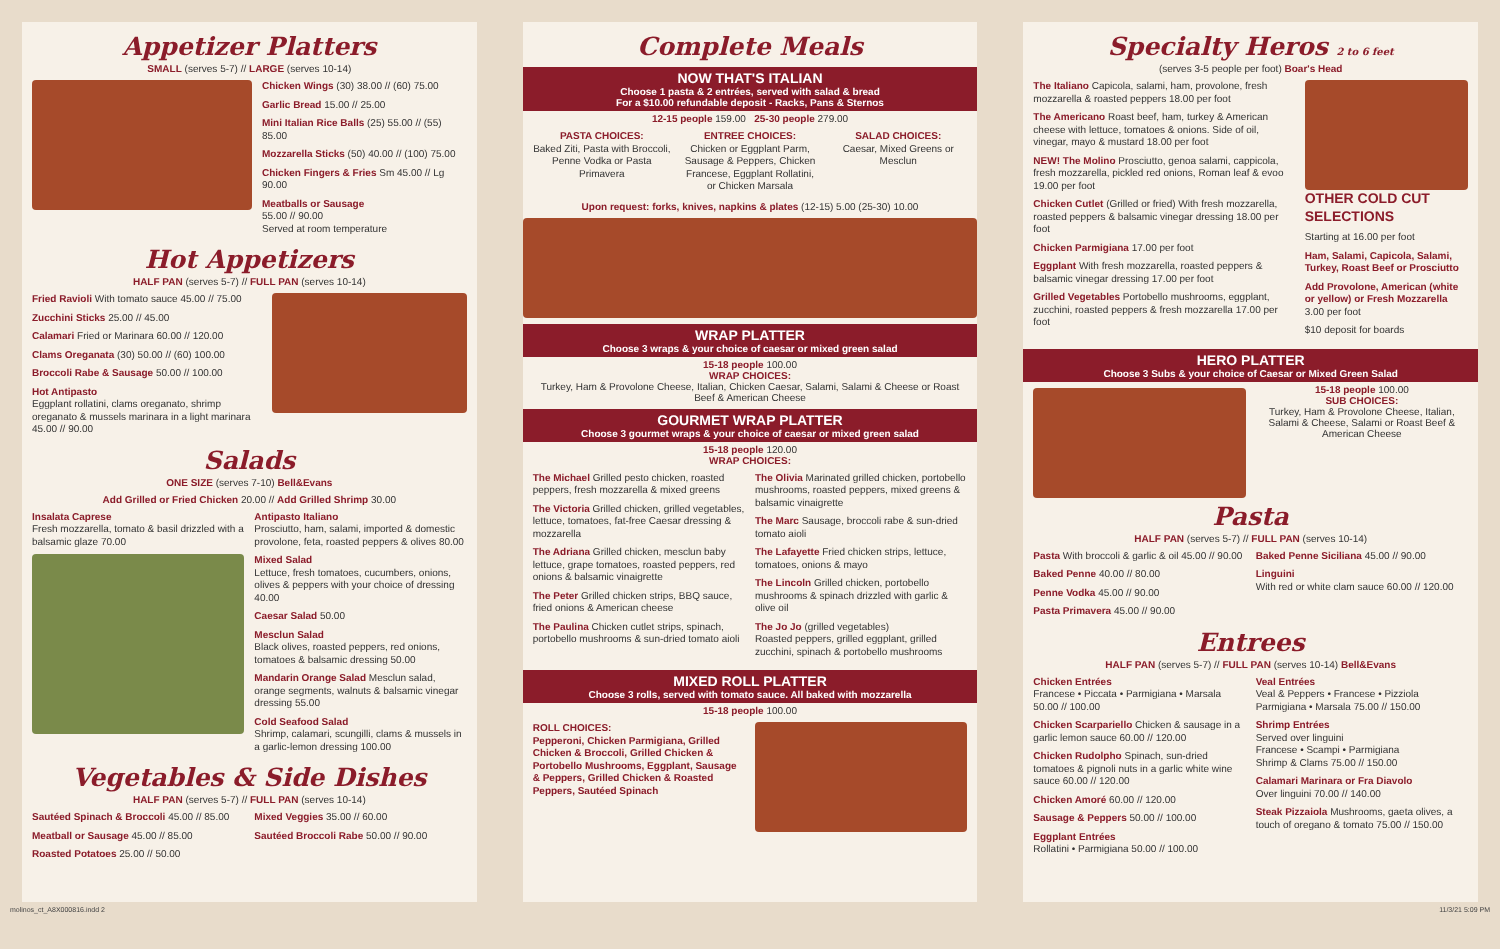Appetizer Platters
SMALL (serves 5-7) // LARGE (serves 10-14)
Chicken Wings (30) 38.00 // (60) 75.00
Garlic Bread 15.00 // 25.00
Mini Italian Rice Balls (25) 55.00 // (55) 85.00
Mozzarella Sticks (50) 40.00 // (100) 75.00
Chicken Fingers & Fries Sm 45.00 // Lg 90.00
Meatballs or Sausage
55.00 // 90.00
Served at room temperature
Hot Appetizers
HALF PAN (serves 5-7) // FULL PAN (serves 10-14)
Fried Ravioli With tomato sauce 45.00 // 75.00
Zucchini Sticks 25.00 // 45.00
Calamari Fried or Marinara 60.00 // 120.00
Clams Oreganata (30) 50.00 // (60) 100.00
Broccoli Rabe & Sausage 50.00 // 100.00
Hot Antipasto
Eggplant rollatini, clams oreganato, shrimp oreganato & mussels marinara in a light marinara 45.00 // 90.00
Salads
ONE SIZE (serves 7-10) Bell&Evans
Add Grilled or Fried Chicken 20.00 // Add Grilled Shrimp 30.00
Insalata Caprese
Fresh mozzarella, tomato & basil drizzled with a balsamic glaze 70.00
Antipasto Italiano
Prosciutto, ham, salami, imported & domestic provolone, feta, roasted peppers & olives 80.00
Mixed Salad
Lettuce, fresh tomatoes, cucumbers, onions, olives & peppers with your choice of dressing 40.00
Caesar Salad 50.00
Mesclun Salad
Black olives, roasted peppers, red onions, tomatoes & balsamic dressing 50.00
Mandarin Orange Salad Mesclun salad, orange segments, walnuts & balsamic vinegar dressing 55.00
Cold Seafood Salad
Shrimp, calamari, scungilli, clams & mussels in a garlic-lemon dressing 100.00
Vegetables & Side Dishes
HALF PAN (serves 5-7) // FULL PAN (serves 10-14)
Sautéed Spinach & Broccoli 45.00 // 85.00
Meatball or Sausage 45.00 // 85.00
Roasted Potatoes 25.00 // 50.00
Mixed Veggies 35.00 // 60.00
Sautéed Broccoli Rabe 50.00 // 90.00
Complete Meals
NOW THAT'S ITALIAN
Choose 1 pasta & 2 entrées, served with salad & bread
For a $10.00 refundable deposit - Racks, Pans & Sternos
12-15 people 159.00 25-30 people 279.00
PASTA CHOICES:
Baked Ziti, Pasta with Broccoli, Penne Vodka or Pasta Primavera
ENTREE CHOICES:
Chicken or Eggplant Parm, Sausage & Peppers, Chicken Francese, Eggplant Rollatini, or Chicken Marsala
SALAD CHOICES:
Caesar, Mixed Greens or Mesclun
Upon request: forks, knives, napkins & plates (12-15) 5.00 (25-30) 10.00
WRAP PLATTER
Choose 3 wraps & your choice of caesar or mixed green salad
15-18 people 100.00
WRAP CHOICES:
Turkey, Ham & Provolone Cheese, Italian, Chicken Caesar, Salami, Salami & Cheese or Roast Beef & American Cheese
GOURMET WRAP PLATTER
Choose 3 gourmet wraps & your choice of caesar or mixed green salad
15-18 people 120.00
WRAP CHOICES:
The Michael Grilled pesto chicken, roasted peppers, fresh mozzarella & mixed greens
The Victoria Grilled chicken, grilled vegetables, lettuce, tomatoes, fat-free Caesar dressing & mozzarella
The Adriana Grilled chicken, mesclun baby lettuce, grape tomatoes, roasted peppers, red onions & balsamic vinaigrette
The Peter Grilled chicken strips, BBQ sauce, fried onions & American cheese
The Paulina Chicken cutlet strips, spinach, portobello mushrooms & sun-dried tomato aioli
The Olivia Marinated grilled chicken, portobello mushrooms, roasted peppers, mixed greens & balsamic vinaigrette
The Marc Sausage, broccoli rabe & sun-dried tomato aioli
The Lafayette Fried chicken strips, lettuce, tomatoes, onions & mayo
The Lincoln Grilled chicken, portobello mushrooms & spinach drizzled with garlic & olive oil
The Jo Jo (grilled vegetables)
Roasted peppers, grilled eggplant, grilled zucchini, spinach & portobello mushrooms
MIXED ROLL PLATTER
Choose 3 rolls, served with tomato sauce. All baked with mozzarella
15-18 people 100.00
ROLL CHOICES:
Pepperoni, Chicken Parmigiana, Grilled Chicken & Broccoli, Grilled Chicken & Portobello Mushrooms, Eggplant, Sausage & Peppers, Grilled Chicken & Roasted Peppers, Sautéed Spinach
Specialty Heros 2 to 6 feet
(serves 3-5 people per foot) Boar's Head
The Italiano Capicola, salami, ham, provolone, fresh mozzarella & roasted peppers 18.00 per foot
The Americano Roast beef, ham, turkey & American cheese with lettuce, tomatoes & onions. Side of oil, vinegar, mayo & mustard 18.00 per foot
NEW! The Molino Prosciutto, genoa salami, cappicola, fresh mozzarella, pickled red onions, Roman leaf & evoo 19.00 per foot
Chicken Cutlet (Grilled or fried) With fresh mozzarella, roasted peppers & balsamic vinegar dressing 18.00 per foot
Chicken Parmigiana 17.00 per foot
Eggplant With fresh mozzarella, roasted peppers & balsamic vinegar dressing 17.00 per foot
Grilled Vegetables Portobello mushrooms, eggplant, zucchini, roasted peppers & fresh mozzarella 17.00 per foot
OTHER COLD CUT SELECTIONS
Starting at 16.00 per foot
Ham, Salami, Capicola, Salami, Turkey, Roast Beef or Prosciutto
Add Provolone, American (white or yellow) or Fresh Mozzarella 3.00 per foot
$10 deposit for boards
HERO PLATTER
Choose 3 Subs & your choice of Caesar or Mixed Green Salad
15-18 people 100.00
SUB CHOICES:
Turkey, Ham & Provolone Cheese, Italian, Salami & Cheese, Salami or Roast Beef & American Cheese
Pasta
HALF PAN (serves 5-7) // FULL PAN (serves 10-14)
Pasta With broccoli & garlic & oil 45.00 // 90.00
Baked Penne 40.00 // 80.00
Penne Vodka 45.00 // 90.00
Pasta Primavera 45.00 // 90.00
Baked Penne Siciliana 45.00 // 90.00
Linguini
With red or white clam sauce 60.00 // 120.00
Entrees
HALF PAN (serves 5-7) // FULL PAN (serves 10-14) Bell&Evans
Chicken Entrées
Francese • Piccata • Parmigiana • Marsala 50.00 // 100.00
Chicken Scarpariello Chicken & sausage in a garlic lemon sauce 60.00 // 120.00
Chicken Rudolpho Spinach, sun-dried tomatoes & pignoli nuts in a garlic white wine sauce 60.00 // 120.00
Chicken Amoré 60.00 // 120.00
Sausage & Peppers 50.00 // 100.00
Eggplant Entrées
Rollatini • Parmigiana 50.00 // 100.00
Veal Entrées
Veal & Peppers • Francese • Pizziola Parmigiana • Marsala 75.00 // 150.00
Shrimp Entrées
Served over linguini
Francese • Scampi • Parmigiana
Shrimp & Clams 75.00 // 150.00
Calamari Marinara or Fra Diavolo
Over linguini 70.00 // 140.00
Steak Pizzaiola Mushrooms, gaeta olives, a touch of oregano & tomato 75.00 // 150.00
molinos_ct_A8X000816.indd 2 11/3/21 5:09 PM